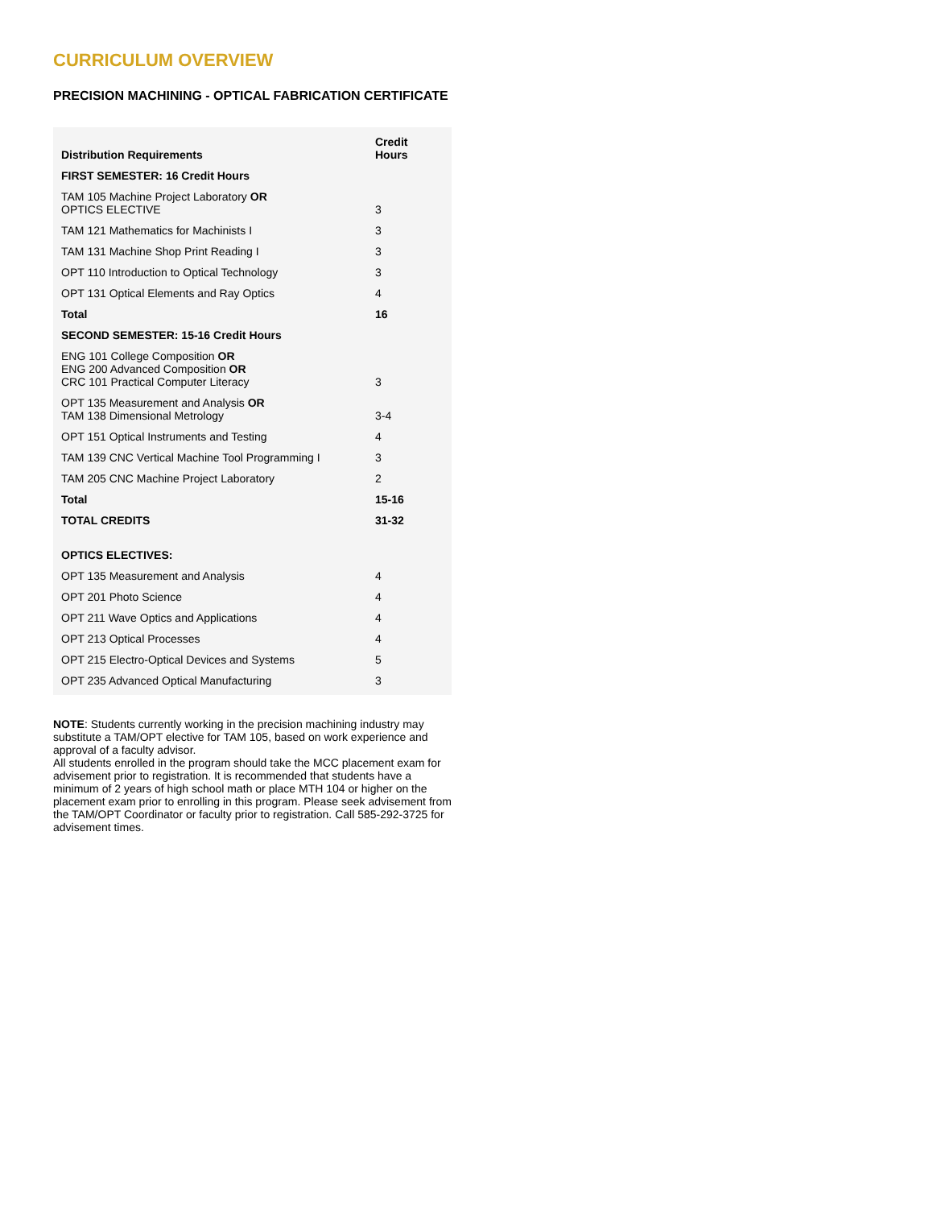CURRICULUM OVERVIEW
PRECISION MACHINING - OPTICAL FABRICATION CERTIFICATE
| Distribution Requirements | Credit Hours |
| --- | --- |
| FIRST SEMESTER: 16 Credit Hours | |
| TAM 105 Machine Project Laboratory OR OPTICS ELECTIVE | 3 |
| TAM 121 Mathematics for Machinists I | 3 |
| TAM 131 Machine Shop Print Reading I | 3 |
| OPT 110 Introduction to Optical Technology | 3 |
| OPT 131 Optical Elements and Ray Optics | 4 |
| Total | 16 |
| SECOND SEMESTER: 15-16 Credit Hours | |
| ENG 101 College Composition OR ENG 200 Advanced Composition OR CRC 101 Practical Computer Literacy | 3 |
| OPT 135 Measurement and Analysis OR TAM 138 Dimensional Metrology | 3-4 |
| OPT 151 Optical Instruments and Testing | 4 |
| TAM 139 CNC Vertical Machine Tool Programming I | 3 |
| TAM 205 CNC Machine Project Laboratory | 2 |
| Total | 15-16 |
| TOTAL CREDITS | 31-32 |
| OPTICS ELECTIVES: | |
| OPT 135 Measurement and Analysis | 4 |
| OPT 201 Photo Science | 4 |
| OPT 211 Wave Optics and Applications | 4 |
| OPT 213 Optical Processes | 4 |
| OPT 215 Electro-Optical Devices and Systems | 5 |
| OPT 235 Advanced Optical Manufacturing | 3 |
NOTE: Students currently working in the precision machining industry may substitute a TAM/OPT elective for TAM 105, based on work experience and approval of a faculty advisor.
All students enrolled in the program should take the MCC placement exam for advisement prior to registration. It is recommended that students have a minimum of 2 years of high school math or place MTH 104 or higher on the placement exam prior to enrolling in this program. Please seek advisement from the TAM/OPT Coordinator or faculty prior to registration. Call 585-292-3725 for advisement times.